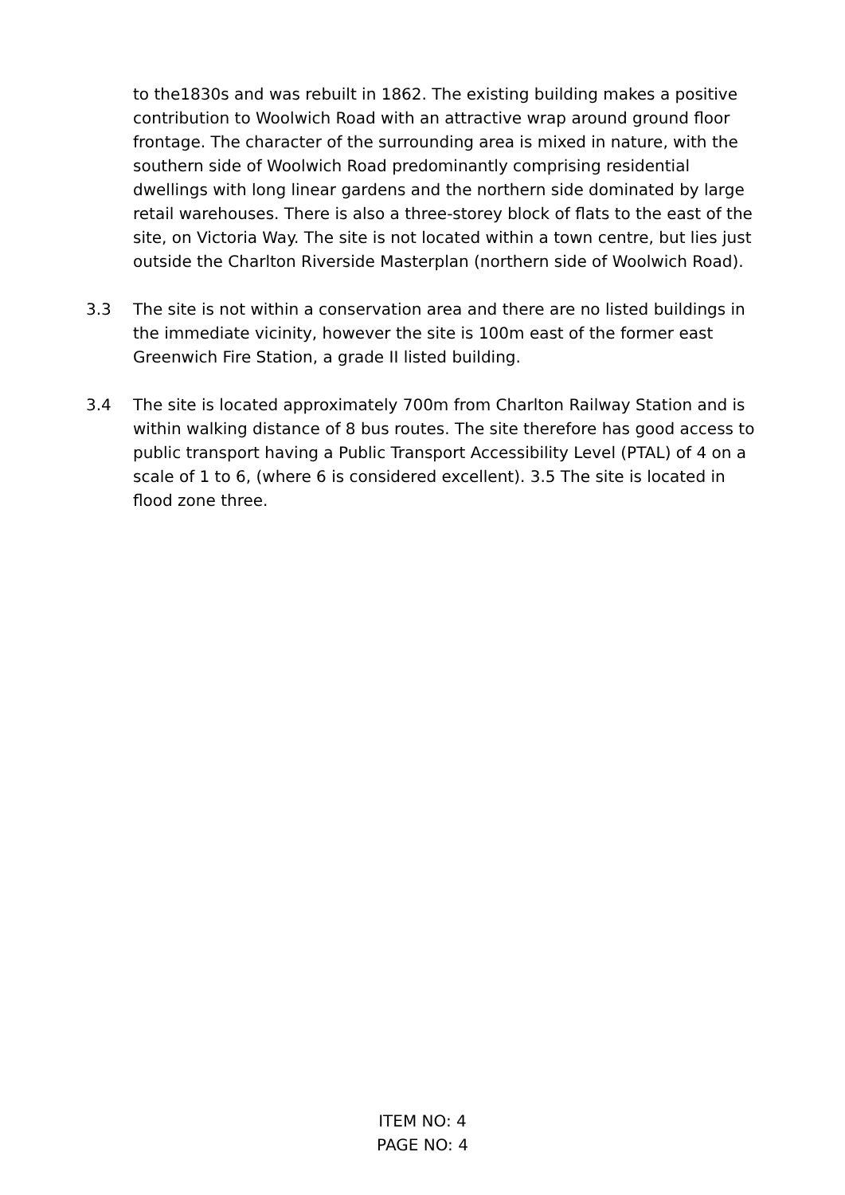to the1830s and was rebuilt in 1862. The existing building makes a positive contribution to Woolwich Road with an attractive wrap around ground floor frontage. The character of the surrounding area is mixed in nature, with the southern side of Woolwich Road predominantly comprising residential dwellings with long linear gardens and the northern side dominated by large retail warehouses. There is also a three-storey block of flats to the east of the site, on Victoria Way. The site is not located within a town centre, but lies just outside the Charlton Riverside Masterplan (northern side of Woolwich Road).
3.3 The site is not within a conservation area and there are no listed buildings in the immediate vicinity, however the site is 100m east of the former east Greenwich Fire Station, a grade II listed building.
3.4 The site is located approximately 700m from Charlton Railway Station and is within walking distance of 8 bus routes. The site therefore has good access to public transport having a Public Transport Accessibility Level (PTAL) of 4 on a scale of 1 to 6, (where 6 is considered excellent). 3.5 The site is located in flood zone three.
ITEM NO: 4
PAGE NO: 4